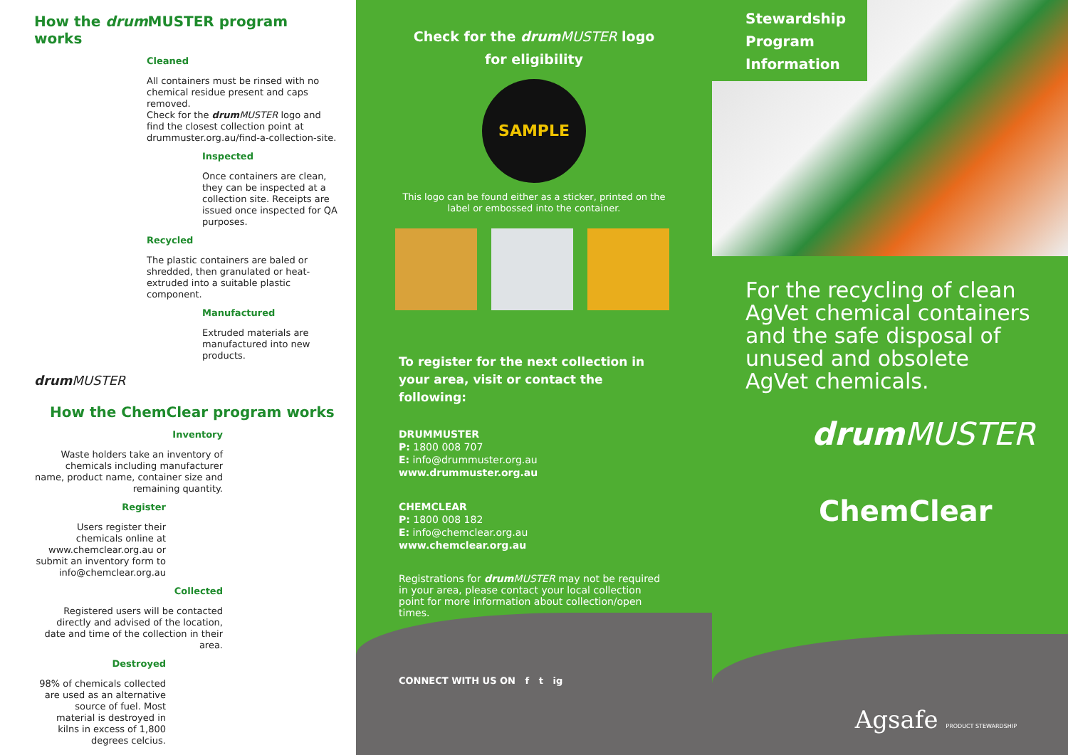How the drum MUSTER program works
Cleaned
All containers must be rinsed with no chemical residue present and caps removed.
Check for the drum MUSTER logo and find the closest collection point at drummuster.org.au/find-a-collection-site.
Inspected
Once containers are clean, they can be inspected at a collection site. Receipts are issued once inspected for QA purposes.
Recycled
The plastic containers are baled or shredded, then granulated or heat-extruded into a suitable plastic component.
Manufactured
Extruded materials are manufactured into new products.
drum MUSTER
How the ChemClear program works
Inventory
Waste holders take an inventory of chemicals including manufacturer name, product name, container size and remaining quantity.
Register
Users register their chemicals online at www.chemclear.org.au or submit an inventory form to info@chemclear.org.au
Collected
Registered users will be contacted directly and advised of the location, date and time of the collection in their area.
Destroyed
98% of chemicals collected are used as an alternative source of fuel. Most material is destroyed in kilns in excess of 1,800 degrees celcius.
Check for the drum MUSTER logo
for eligibility
SAMPLE
This logo can be found either as a sticker, printed on the label or embossed into the container.
To register for the next collection in your area, visit or contact the following:
DRUMMUSTER
P: 1800 008 707
E: info@drummuster.org.au
www.drummuster.org.au
CHEMCLEAR
P: 1800 008 182
E: info@chemclear.org.au
www.chemclear.org.au
Registrations for drum MUSTER may not be required in your area, please contact your local collection point for more information about collection/open times.
CONNECT WITH US ON f t ig
Stewardship
Program
Information
For the recycling of clean AgVet chemical containers and the safe disposal of unused and obsolete AgVet chemicals.
drum MUSTER
ChemClear
Agsafe PRODUCT STEWARDSHIP